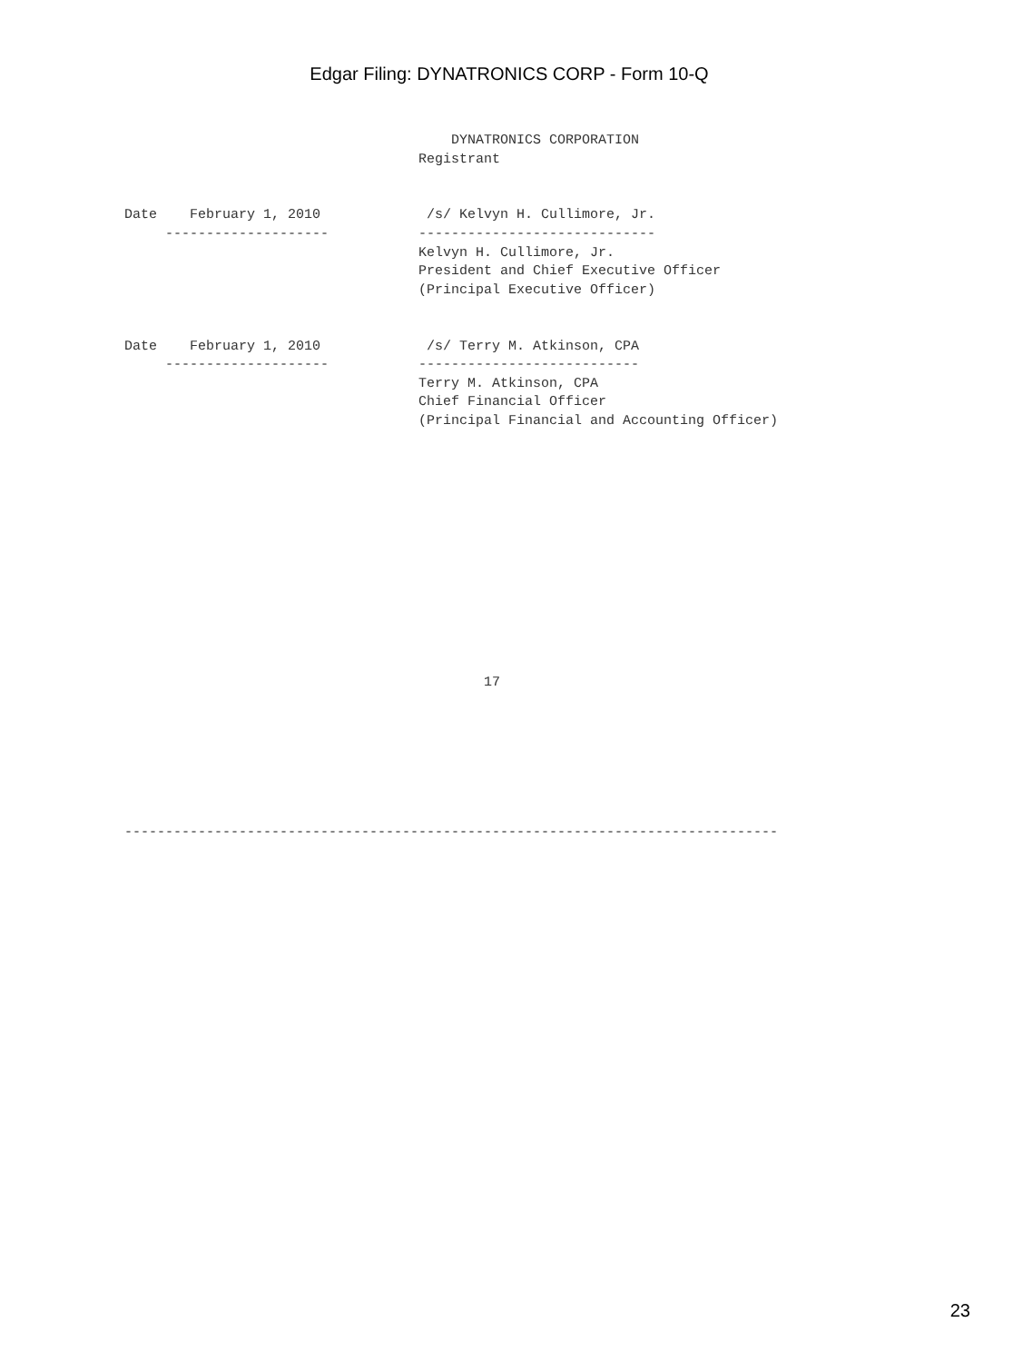Edgar Filing: DYNATRONICS CORP - Form 10-Q
                                        DYNATRONICS CORPORATION
                                    Registrant


Date    February 1, 2010             /s/ Kelvyn H. Cullimore, Jr.
     --------------------           -----------------------------
                                    Kelvyn H. Cullimore, Jr.
                                    President and Chief Executive Officer
                                    (Principal Executive Officer)


Date    February 1, 2010             /s/ Terry M. Atkinson, CPA
     --------------------           ---------------------------
                                    Terry M. Atkinson, CPA
                                    Chief Financial Officer
                                    (Principal Financial and Accounting Officer)













                                            17







--------------------------------------------------------------------------------
23